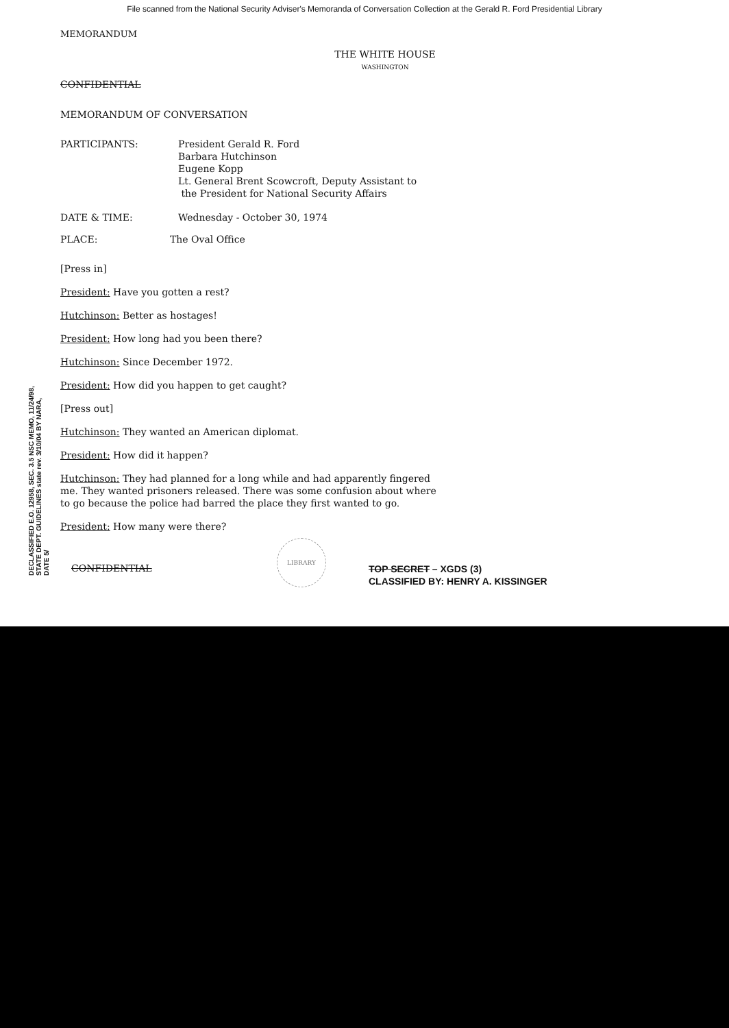File scanned from the National Security Adviser's Memoranda of Conversation Collection at the Gerald R. Ford Presidential Library
DECLASSIFIED E.O. 12958, SEC. 3.5 NSC MEMO, 11/24/98, STATE DEPT. GUIDELINES state rev. 3/10/04 BY NARA, DATE 5/
MEMORANDUM
THE WHITE HOUSE
WASHINGTON
CONFIDENTIAL
MEMORANDUM OF CONVERSATION
PARTICIPANTS: President Gerald R. Ford
Barbara Hutchinson
Eugene Kopp
Lt. General Brent Scowcroft, Deputy Assistant to
the President for National Security Affairs
DATE & TIME: Wednesday - October 30, 1974
PLACE: The Oval Office
[Press in]
President: Have you gotten a rest?
Hutchinson: Better as hostages!
President: How long had you been there?
Hutchinson: Since December 1972.
President: How did you happen to get caught?
[Press out]
Hutchinson: They wanted an American diplomat.
President: How did it happen?
Hutchinson: They had planned for a long while and had apparently fingered me. They wanted prisoners released. There was some confusion about where to go because the police had barred the place they first wanted to go.
President: How many were there?
CONFIDENTIAL
LIBRARY
TOP SECRET – XGDS (3)
CLASSIFIED BY: HENRY A. KISSINGER